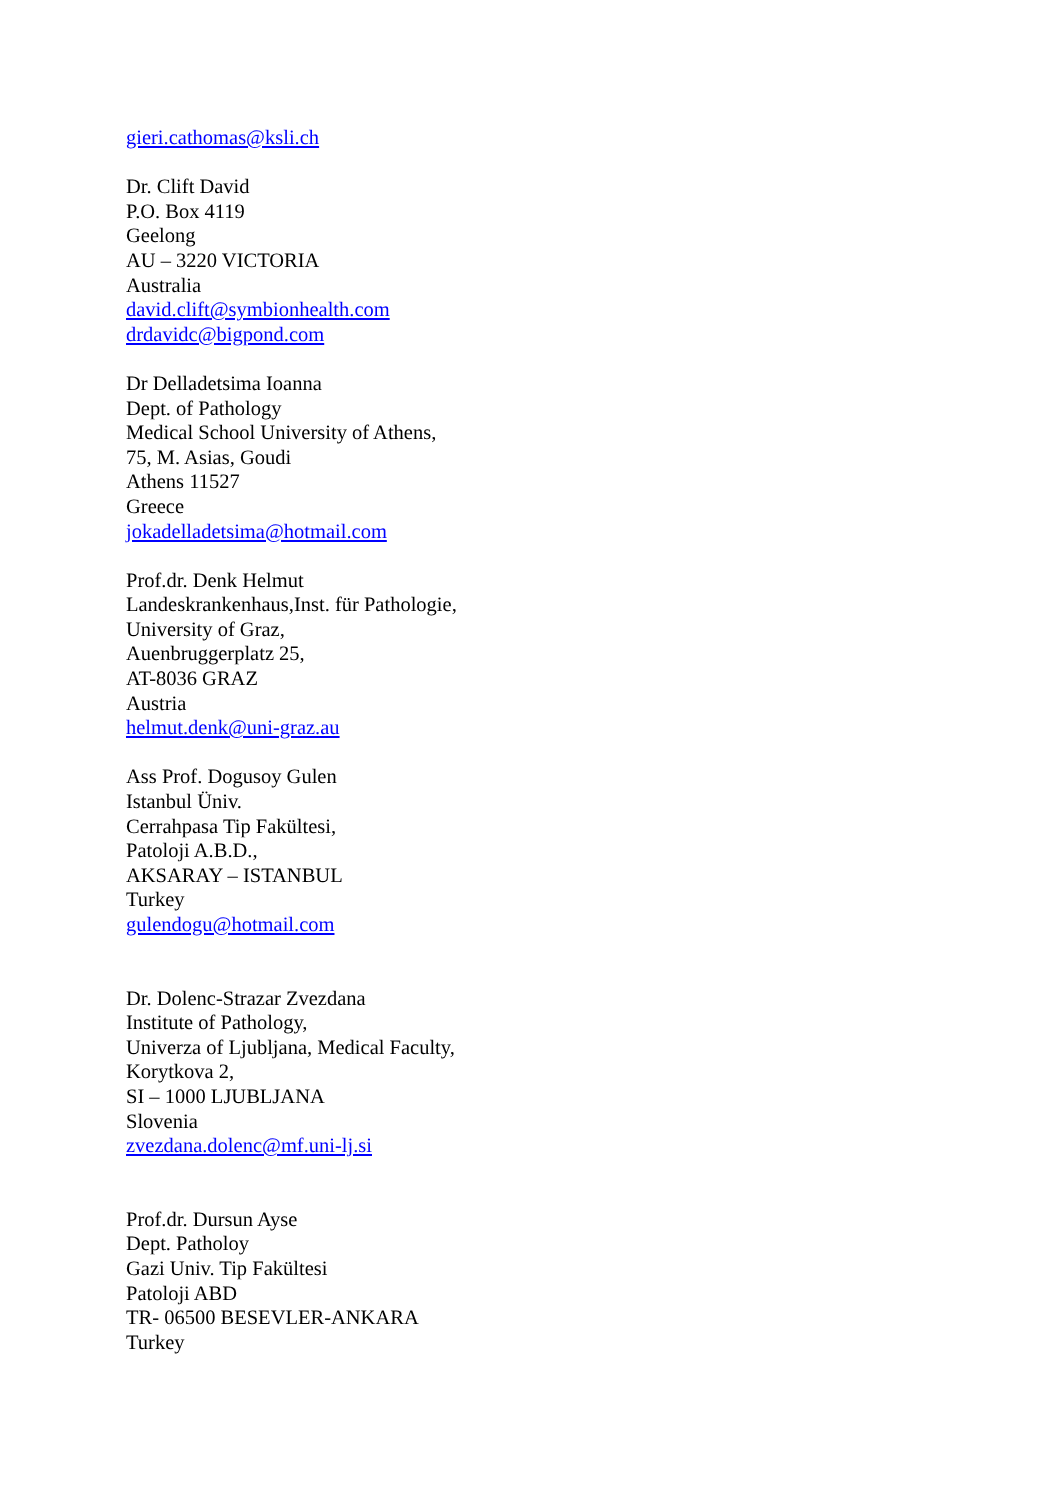gieri.cathomas@ksli.ch
Dr. Clift David
P.O. Box 4119
Geelong
AU – 3220 VICTORIA
Australia
david.clift@symbionhealth.com
drdavidc@bigpond.com
Dr Delladetsima Ioanna
Dept. of Pathology
Medical School University of Athens,
75, M. Asias, Goudi
Athens 11527
Greece
jokadelladetsima@hotmail.com
Prof.dr. Denk Helmut
Landeskrankenhaus,Inst. für Pathologie,
University of Graz,
Auenbruggerplatz 25,
AT-8036 GRAZ
Austria
helmut.denk@uni-graz.au
Ass Prof. Dogusoy Gulen
Istanbul Üniv.
Cerrahpasa Tip Fakültesi,
Patoloji A.B.D.,
AKSARAY – ISTANBUL
Turkey
gulendogu@hotmail.com
Dr. Dolenc-Strazar Zvezdana
Institute of Pathology,
Univerza of Ljubljana, Medical Faculty,
Korytkova 2,
SI – 1000 LJUBLJANA
Slovenia
zvezdana.dolenc@mf.uni-lj.si
Prof.dr. Dursun Ayse
Dept. Patholoy
Gazi Univ. Tip Fakültesi
Patoloji ABD
TR- 06500 BESEVLER-ANKARA
Turkey